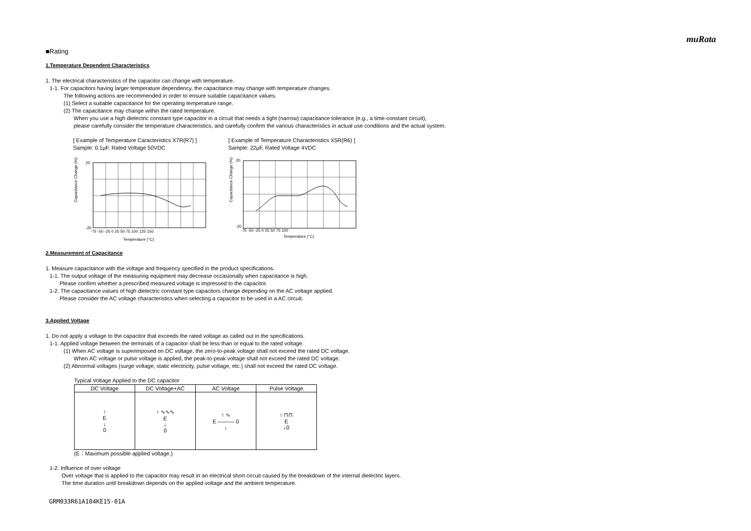muRata
■Rating
1.Temperature Dependent Characteristics
1. The electrical characteristics of the capacitor can change with temperature.
1-1. For capacitors having larger temperature dependency, the capacitance may change with temperature changes.
The following actions are recommended in order to ensure suitable capacitance values.
(1) Select a suitable capacitance for the operating temperature range.
(2) The capacitance may change within the rated temperature.
When you use a high dielectric constant type capacitor in a circuit that needs a tight (narrow) capacitance tolerance (e.g., a time-constant circuit),
please carefully consider the temperature characteristics, and carefully confirm the various characteristics in actual use conditions and the actual system.
[ Example of Temperature Caracteristics X7R(R7) ]
Sample: 0.1μF, Rated Voltage 50VDC
Capacitance Change (%)
20
-20
Temperature (°C)
-75 -50 -25 0 25 50 75 100 125 150
[ Example of Temperature Characteristics X5R(R6) ]
Sample: 22μF, Rated Voltage 4VDC
Capacitance Change (%)
20
-20
Temperature (°C)
-75 -50 -25 0 25 50 75 100
2.Measurement of Capacitance
1. Measure capacitance with the voltage and frequency specified in the product specifications.
1-1. The output voltage of the measuring equipment may decrease occasionally when capacitance is high.
Please confirm whether a prescribed measured voltage is impressed to the capacitor.
1-2. The capacitance values of high dielectric constant type capacitors change depending on the AC voltage applied.
Please consider the AC voltage characteristics when selecting a capacitor to be used in a AC circuit.
3.Applied Voltage
1. Do not apply a voltage to the capacitor that exceeds the rated voltage as called out in the specifications.
1-1. Applied voltage between the terminals of a capacitor shall be less than or equal to the rated voltage.
(1) When AC voltage is superimposed on DC voltage, the zero-to-peak voltage shall not exceed the rated DC voltage.
When AC voltage or pulse voltage is applied, the peak-to-peak voltage shall not exceed the rated DC voltage.
(2) Abnormal voltages (surge voltage, static electricity, pulse voltage, etc.) shall not exceed the rated DC voltage.
Typical Voltage Applied to the DC capacitor
| DC Voltage | DC Voltage+AC | AC Voltage | Pulse Voltage |
| --- | --- | --- | --- |
| ↑ E ↓ 0 | ↑ ∿∿∿ E ↓ 0 | ↑ ∿ E ——— 0 ↓ | ↑ ⊓⊓ E ↓0 |
(E：Maximum possible applied voltage.)
1-2. Influence of over voltage
Over voltage that is applied to the capacitor may result in an electrical short circuit caused by the breakdown of the internal dielectric layers.
The time duration until breakdown depends on the applied voltage and the ambient temperature.
GRM033R61A104KE15-01A